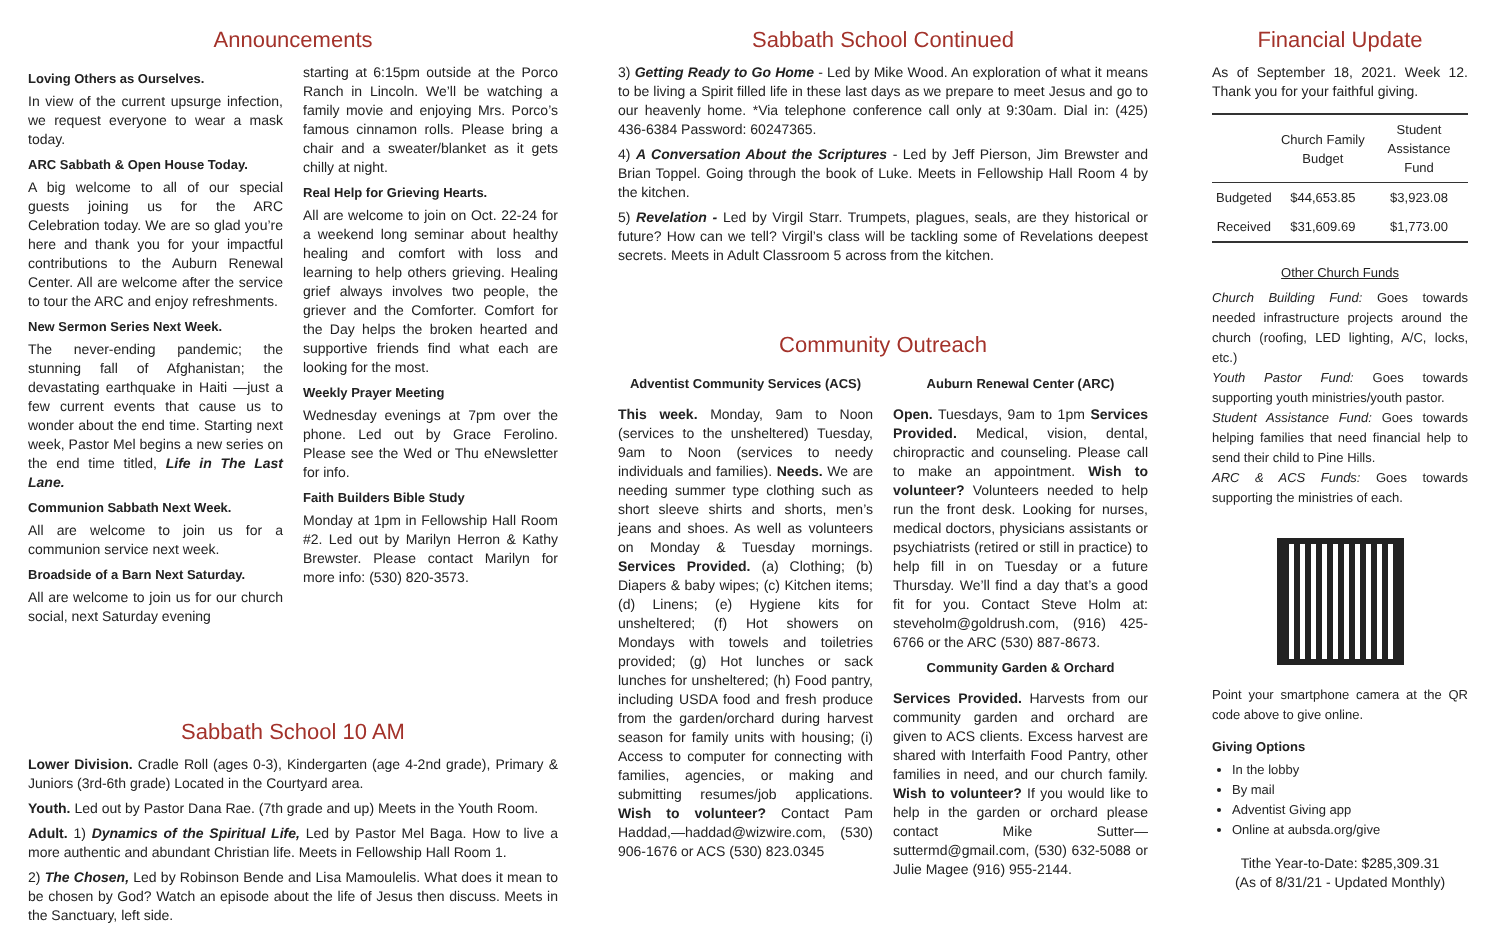Announcements
Loving Others as Ourselves.
In view of the current upsurge infection, we request everyone to wear a mask today.
ARC Sabbath & Open House Today.
A big welcome to all of our special guests joining us for the ARC Celebration today. We are so glad you’re here and thank you for your impactful contributions to the Auburn Renewal Center. All are welcome after the service to tour the ARC and enjoy refreshments.
New Sermon Series Next Week.
The never-ending pandemic; the stunning fall of Afghanistan; the devastating earthquake in Haiti —just a few current events that cause us to wonder about the end time. Starting next week, Pastor Mel begins a new series on the end time titled, Life in The Last Lane.
Communion Sabbath Next Week.
All are welcome to join us for a communion service next week.
Broadside of a Barn Next Saturday.
All are welcome to join us for our church social, next Saturday evening
starting at 6:15pm outside at the Porco Ranch in Lincoln. We’ll be watching a family movie and enjoying Mrs. Porco’s famous cinnamon rolls. Please bring a chair and a sweater/blanket as it gets chilly at night.
Real Help for Grieving Hearts.
All are welcome to join on Oct. 22-24 for a weekend long seminar about healthy healing and comfort with loss and learning to help others grieving. Healing grief always involves two people, the griever and the Comforter. Comfort for the Day helps the broken hearted and supportive friends find what each are looking for the most.
Weekly Prayer Meeting
Wednesday evenings at 7pm over the phone. Led out by Grace Ferolino. Please see the Wed or Thu eNewsletter for info.
Faith Builders Bible Study
Monday at 1pm in Fellowship Hall Room #2. Led out by Marilyn Herron & Kathy Brewster. Please contact Marilyn for more info: (530) 820-3573.
Sabbath School 10 AM
Lower Division. Cradle Roll (ages 0-3), Kindergarten (age 4-2nd grade), Primary & Juniors (3rd-6th grade) Located in the Courtyard area.
Youth. Led out by Pastor Dana Rae. (7th grade and up) Meets in the Youth Room.
Adult. 1) Dynamics of the Spiritual Life, Led by Pastor Mel Baga. How to live a more authentic and abundant Christian life. Meets in Fellowship Hall Room 1.
2) The Chosen, Led by Robinson Bende and Lisa Mamoulelis. What does it mean to be chosen by God? Watch an episode about the life of Jesus then discuss. Meets in the Sanctuary, left side.
Sabbath School Continued
3) Getting Ready to Go Home - Led by Mike Wood. An exploration of what it means to be living a Spirit filled life in these last days as we prepare to meet Jesus and go to our heavenly home. *Via telephone conference call only at 9:30am. Dial in: (425) 436-6384 Password: 60247365.
4) A Conversation About the Scriptures - Led by Jeff Pierson, Jim Brewster and Brian Toppel. Going through the book of Luke. Meets in Fellowship Hall Room 4 by the kitchen.
5) Revelation - Led by Virgil Starr. Trumpets, plagues, seals, are they historical or future? How can we tell? Virgil’s class will be tackling some of Revelations deepest secrets. Meets in Adult Classroom 5 across from the kitchen.
Community Outreach
Adventist Community Services (ACS)
This week. Monday, 9am to Noon (services to the unsheltered) Tuesday, 9am to Noon (services to needy individuals and families). Needs. We are needing summer type clothing such as short sleeve shirts and shorts, men’s jeans and shoes. As well as volunteers on Monday & Tuesday mornings. Services Provided. (a) Clothing; (b) Diapers & baby wipes; (c) Kitchen items; (d) Linens; (e) Hygiene kits for unsheltered; (f) Hot showers on Mondays with towels and toiletries provided; (g) Hot lunches or sack lunches for unsheltered; (h) Food pantry, including USDA food and fresh produce from the garden/orchard during harvest season for family units with housing; (i) Access to computer for connecting with families, agencies, or making and submitting resumes/job applications. Wish to volunteer? Contact Pam Haddad,—haddad@wizwire.com, (530) 906-1676 or ACS (530) 823.0345
Auburn Renewal Center (ARC)
Open. Tuesdays, 9am to 1pm Services Provided. Medical, vision, dental, chiropractic and counseling. Please call to make an appointment. Wish to volunteer? Volunteers needed to help run the front desk. Looking for nurses, medical doctors, physicians assistants or psychiatrists (retired or still in practice) to help fill in on Tuesday or a future Thursday. We’ll find a day that’s a good fit for you. Contact Steve Holm at: steveholm@goldrush.com, (916) 425-6766 or the ARC (530) 887-8673.
Community Garden & Orchard
Services Provided. Harvests from our community garden and orchard are given to ACS clients. Excess harvest are shared with Interfaith Food Pantry, other families in need, and our church family. Wish to volunteer? If you would like to help in the garden or orchard please contact Mike Sutter—suttermd@gmail.com, (530) 632-5088 or Julie Magee (916) 955-2144.
Financial Update
As of September 18, 2021. Week 12. Thank you for your faithful giving.
| | Church Family Budget | Student Assistance Fund |
| --- | --- | --- |
| Budgeted | $44,653.85 | $3,923.08 |
| Received | $31,609.69 | $1,773.00 |
Other Church Funds
Church Building Fund: Goes towards needed infrastructure projects around the church (roofing, LED lighting, A/C, locks, etc.)
Youth Pastor Fund: Goes towards supporting youth ministries/youth pastor.
Student Assistance Fund: Goes towards helping families that need financial help to send their child to Pine Hills.
ARC & ACS Funds: Goes towards supporting the ministries of each.
Point your smartphone camera at the QR code above to give online.
Giving Options
In the lobby
By mail
Adventist Giving app
Online at aubsda.org/give
Tithe Year-to-Date: $285,309.31
(As of 8/31/21 - Updated Monthly)